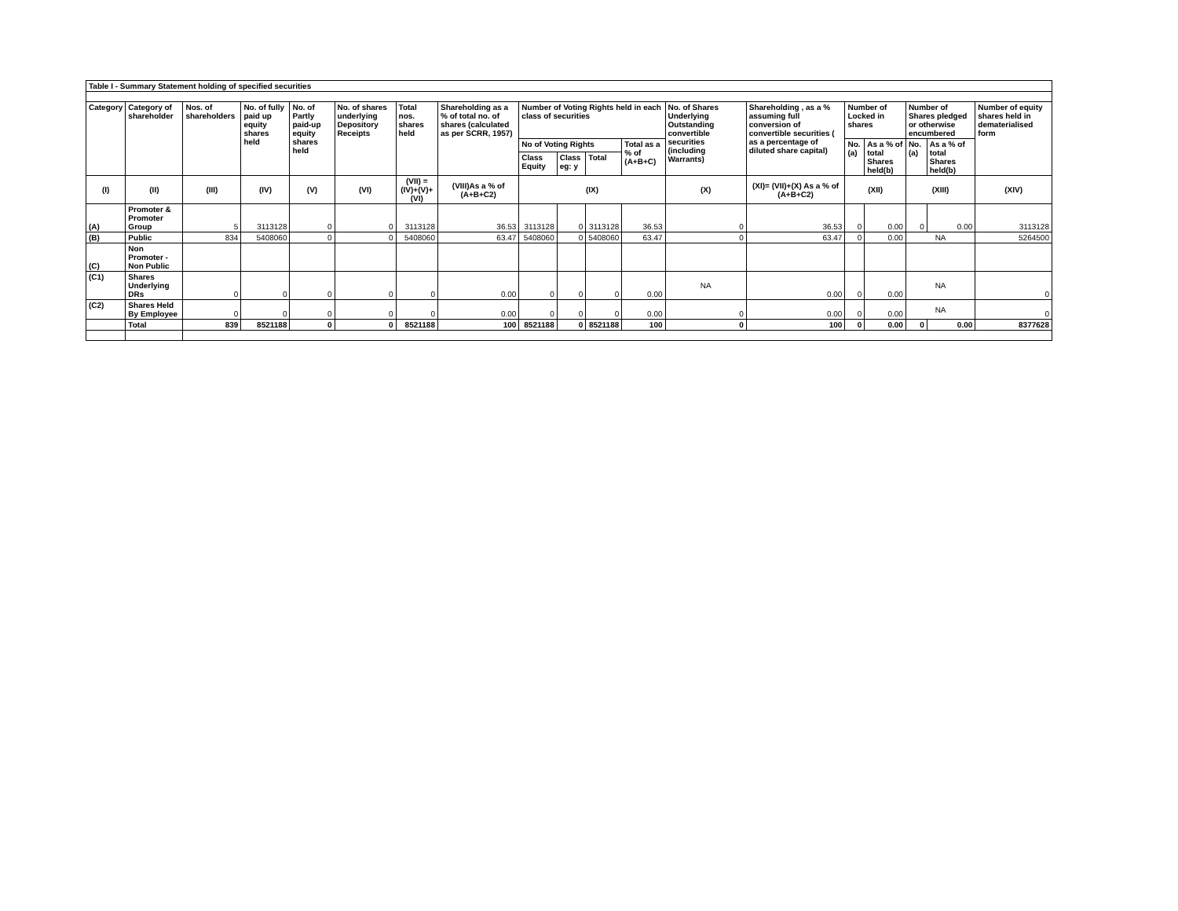| Table I - Summary Statement holding of specified securities | | | | | | | | | | | | | | | | | | |
| --- | --- | --- | --- | --- | --- | --- | --- | --- | --- | --- | --- | --- | --- | --- | --- | --- | --- | --- |
| Category | Category of shareholder | Nos. of shareholders | No. of fully paid up equity shares held | No. of Partly paid-up equity shares held | No. of shares underlying Depository Receipts | Total nos. shares held | Shareholding as a % of total no. of shares (calculated as per SCRR, 1957) | Number of Voting Rights held in each class of securities | | | | No. of Shares Underlying Outstanding convertible securities (including Warrants) | Shareholding , as a % assuming full conversion of convertible securities ( as a percentage of diluted share capital) | Number of Locked in shares | | Number of Shares pledged or otherwise encumbered | | Number of equity shares held in dematerialised form |
| | | | | | | | | No of Voting Rights | | | Total as a % of (A+B+C) | | | No. (a) | As a % of total Shares held(b) | No. (a) | As a % of total Shares held(b) | |
| | | | | | | | | Class Equity | Class eg: y | Total | | | | | | | | |
| (I) | (II) | (III) | (IV) | (V) | (VI) | (VII) = (IV)+(V)+ (VI) | (VIII)As a % of (A+B+C2) | (IX) | | | | (X) | (XI)= (VII)+(X) As a % of (A+B+C2) | (XII) | | (XIII) | | (XIV) |
| (A) | Promoter & Promoter Group | 5 | 3113128 | 0 | 0 | 3113128 | 36.53 | 3113128 | 0 | 3113128 | 36.53 | 0 | 36.53 | 0 | 0.00 | 0 | 0.00 | 3113128 |
| (B) | Public | 834 | 5408060 | 0 | 0 | 5408060 | 63.47 | 5408060 | 0 | 5408060 | 63.47 | 0 | 63.47 | 0 | 0.00 | NA | | 5264500 |
| (C) | Non Promoter - Non Public | | | | | | | | | | | | | | | | | |
| (C1) | Shares Underlying DRs | 0 | 0 | 0 | 0 | 0 | 0.00 | 0 | 0 | 0 | 0.00 | NA | 0.00 | 0 | 0.00 | NA | | 0 |
| (C2) | Shares Held By Employee | 0 | 0 | 0 | 0 | 0 | 0.00 | 0 | 0 | 0 | 0.00 | 0 | 0.00 | 0 | 0.00 | NA | | 0 |
| | Total | 839 | 8521188 | 0 | 0 | 8521188 | 100 | 8521188 | 0 | 8521188 | 100 | 0 | 100 | 0 | 0.00 | 0 | 0.00 | 8377628 |